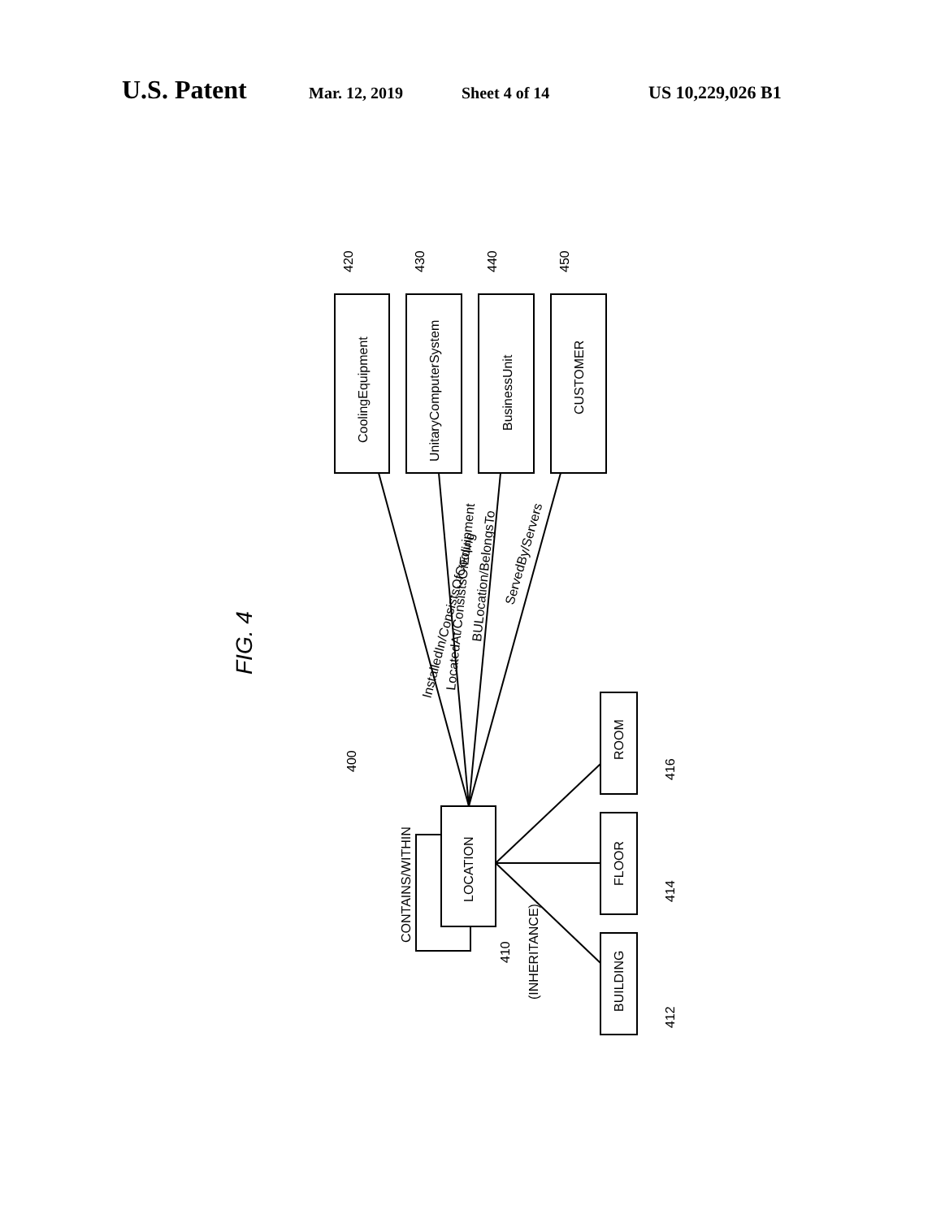U.S. Patent Mar. 12, 2019 Sheet 4 of 14 US 10,229,026 B1
CoolingEquipment
UnitaryComputerSystem
BusinessUnit
CUSTOMER
LOCATION
BUILDING
FLOOR
ROOM
CONTAINS/WITHIN
(INHERITANCE)
InstalledIn/ConsistsOfCooling
LocatedAt/ConsistsOfEquipment
BULocation/BelongsTo
ServedBy/Servers
420
430
440
450
410
412
414
416
400
FIG. 4